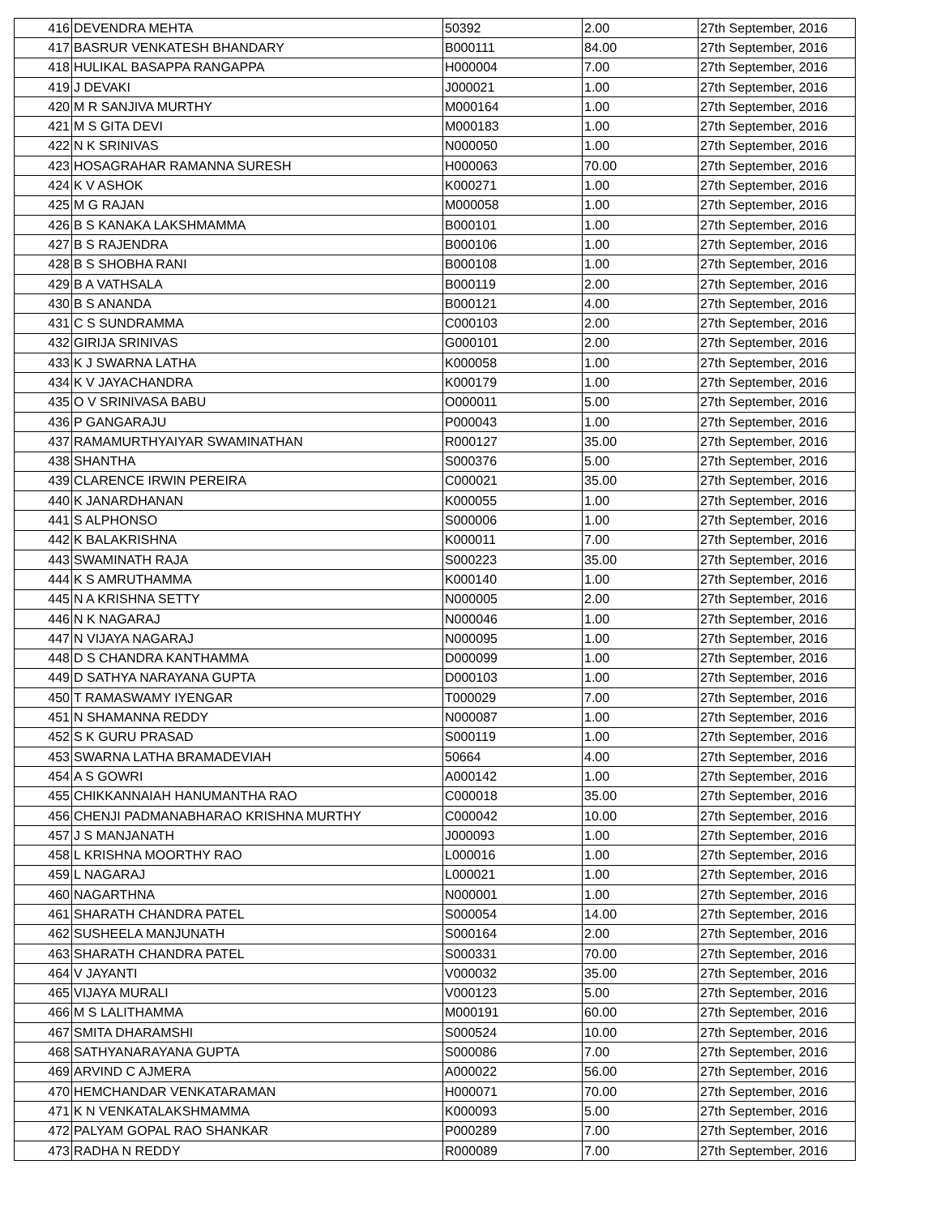| 416 | DEVENDRA MEHTA | 50392 | 2.00 | 27th September, 2016 |
| 417 | BASRUR VENKATESH BHANDARY | B000111 | 84.00 | 27th September, 2016 |
| 418 | HULIKAL BASAPPA RANGAPPA | H000004 | 7.00 | 27th September, 2016 |
| 419 | J DEVAKI | J000021 | 1.00 | 27th September, 2016 |
| 420 | M R SANJIVA MURTHY | M000164 | 1.00 | 27th September, 2016 |
| 421 | M S GITA DEVI | M000183 | 1.00 | 27th September, 2016 |
| 422 | N K SRINIVAS | N000050 | 1.00 | 27th September, 2016 |
| 423 | HOSAGRAHAR RAMANNA SURESH | H000063 | 70.00 | 27th September, 2016 |
| 424 | K V ASHOK | K000271 | 1.00 | 27th September, 2016 |
| 425 | M G RAJAN | M000058 | 1.00 | 27th September, 2016 |
| 426 | B S KANAKA LAKSHMAMMA | B000101 | 1.00 | 27th September, 2016 |
| 427 | B S RAJENDRA | B000106 | 1.00 | 27th September, 2016 |
| 428 | B S SHOBHA RANI | B000108 | 1.00 | 27th September, 2016 |
| 429 | B A VATHSALA | B000119 | 2.00 | 27th September, 2016 |
| 430 | B S ANANDA | B000121 | 4.00 | 27th September, 2016 |
| 431 | C S SUNDRAMMA | C000103 | 2.00 | 27th September, 2016 |
| 432 | GIRIJA SRINIVAS | G000101 | 2.00 | 27th September, 2016 |
| 433 | K J SWARNA LATHA | K000058 | 1.00 | 27th September, 2016 |
| 434 | K V JAYACHANDRA | K000179 | 1.00 | 27th September, 2016 |
| 435 | O V SRINIVASA BABU | O000011 | 5.00 | 27th September, 2016 |
| 436 | P GANGARAJU | P000043 | 1.00 | 27th September, 2016 |
| 437 | RAMAMURTHYAIYAR SWAMINATHAN | R000127 | 35.00 | 27th September, 2016 |
| 438 | SHANTHA | S000376 | 5.00 | 27th September, 2016 |
| 439 | CLARENCE IRWIN PEREIRA | C000021 | 35.00 | 27th September, 2016 |
| 440 | K JANARDHANAN | K000055 | 1.00 | 27th September, 2016 |
| 441 | S ALPHONSO | S000006 | 1.00 | 27th September, 2016 |
| 442 | K BALAKRISHNA | K000011 | 7.00 | 27th September, 2016 |
| 443 | SWAMINATH RAJA | S000223 | 35.00 | 27th September, 2016 |
| 444 | K S AMRUTHAMMA | K000140 | 1.00 | 27th September, 2016 |
| 445 | N A KRISHNA SETTY | N000005 | 2.00 | 27th September, 2016 |
| 446 | N K NAGARAJ | N000046 | 1.00 | 27th September, 2016 |
| 447 | N VIJAYA NAGARAJ | N000095 | 1.00 | 27th September, 2016 |
| 448 | D S CHANDRA KANTHAMMA | D000099 | 1.00 | 27th September, 2016 |
| 449 | D SATHYA NARAYANA GUPTA | D000103 | 1.00 | 27th September, 2016 |
| 450 | T RAMASWAMY IYENGAR | T000029 | 7.00 | 27th September, 2016 |
| 451 | N SHAMANNA REDDY | N000087 | 1.00 | 27th September, 2016 |
| 452 | S K GURU PRASAD | S000119 | 1.00 | 27th September, 2016 |
| 453 | SWARNA LATHA BRAMADEVIAH | 50664 | 4.00 | 27th September, 2016 |
| 454 | A S GOWRI | A000142 | 1.00 | 27th September, 2016 |
| 455 | CHIKKANNAIAH HANUMANTHA RAO | C000018 | 35.00 | 27th September, 2016 |
| 456 | CHENJI PADMANABHARAO KRISHNA MURTHY | C000042 | 10.00 | 27th September, 2016 |
| 457 | J S MANJANATH | J000093 | 1.00 | 27th September, 2016 |
| 458 | L KRISHNA MOORTHY RAO | L000016 | 1.00 | 27th September, 2016 |
| 459 | L NAGARAJ | L000021 | 1.00 | 27th September, 2016 |
| 460 | NAGARTHNA | N000001 | 1.00 | 27th September, 2016 |
| 461 | SHARATH CHANDRA PATEL | S000054 | 14.00 | 27th September, 2016 |
| 462 | SUSHEELA MANJUNATH | S000164 | 2.00 | 27th September, 2016 |
| 463 | SHARATH CHANDRA PATEL | S000331 | 70.00 | 27th September, 2016 |
| 464 | V JAYANTI | V000032 | 35.00 | 27th September, 2016 |
| 465 | VIJAYA MURALI | V000123 | 5.00 | 27th September, 2016 |
| 466 | M S LALITHAMMA | M000191 | 60.00 | 27th September, 2016 |
| 467 | SMITA DHARAMSHI | S000524 | 10.00 | 27th September, 2016 |
| 468 | SATHYANARAYANA GUPTA | S000086 | 7.00 | 27th September, 2016 |
| 469 | ARVIND C AJMERA | A000022 | 56.00 | 27th September, 2016 |
| 470 | HEMCHANDAR VENKATARAMAN | H000071 | 70.00 | 27th September, 2016 |
| 471 | K N VENKATALAKSHMAMMA | K000093 | 5.00 | 27th September, 2016 |
| 472 | PALYAM GOPAL RAO SHANKAR | P000289 | 7.00 | 27th September, 2016 |
| 473 | RADHA N REDDY | R000089 | 7.00 | 27th September, 2016 |